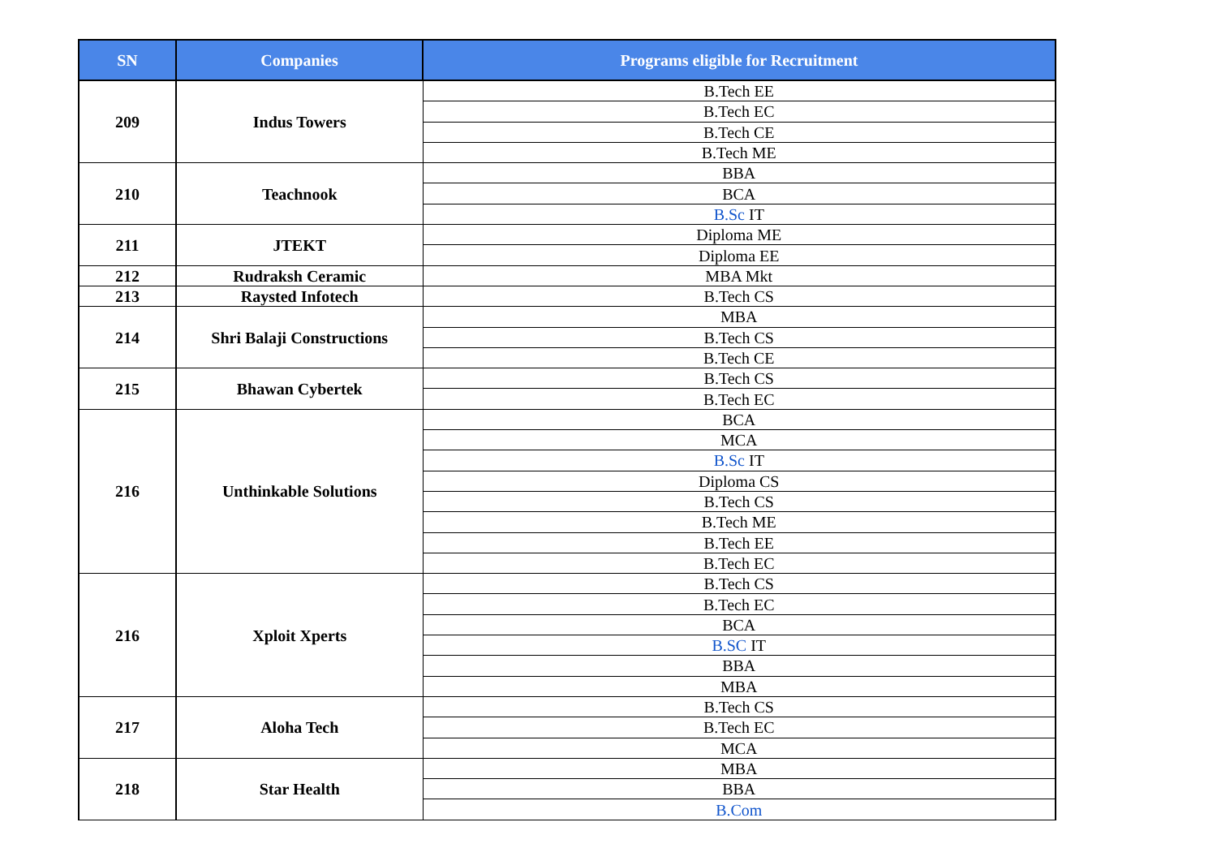| SN | Companies | Programs eligible for Recruitment |
| --- | --- | --- |
| 209 | Indus Towers | B.Tech EE |
| | | B.Tech EC |
| | | B.Tech CE |
| | | B.Tech ME |
| 210 | Teachnook | BBA |
| | | BCA |
| | | B.Sc IT |
| 211 | JTEKT | Diploma ME |
| | | Diploma EE |
| 212 | Rudraksh Ceramic | MBA Mkt |
| 213 | Raysted Infotech | B.Tech CS |
| 214 | Shri Balaji Constructions | MBA |
| | | B.Tech CS |
| | | B.Tech CE |
| 215 | Bhawan Cybertek | B.Tech CS |
| | | B.Tech EC |
| 216 | Unthinkable Solutions | BCA |
| | | MCA |
| | | B.Sc IT |
| | | Diploma CS |
| | | B.Tech CS |
| | | B.Tech ME |
| | | B.Tech EE |
| | | B.Tech EC |
| 216 | Xploit Xperts | B.Tech CS |
| | | B.Tech EC |
| | | BCA |
| | | B.SC IT |
| | | BBA |
| | | MBA |
| 217 | Aloha Tech | B.Tech CS |
| | | B.Tech EC |
| | | MCA |
| 218 | Star Health | MBA |
| | | BBA |
| | | B.Com |